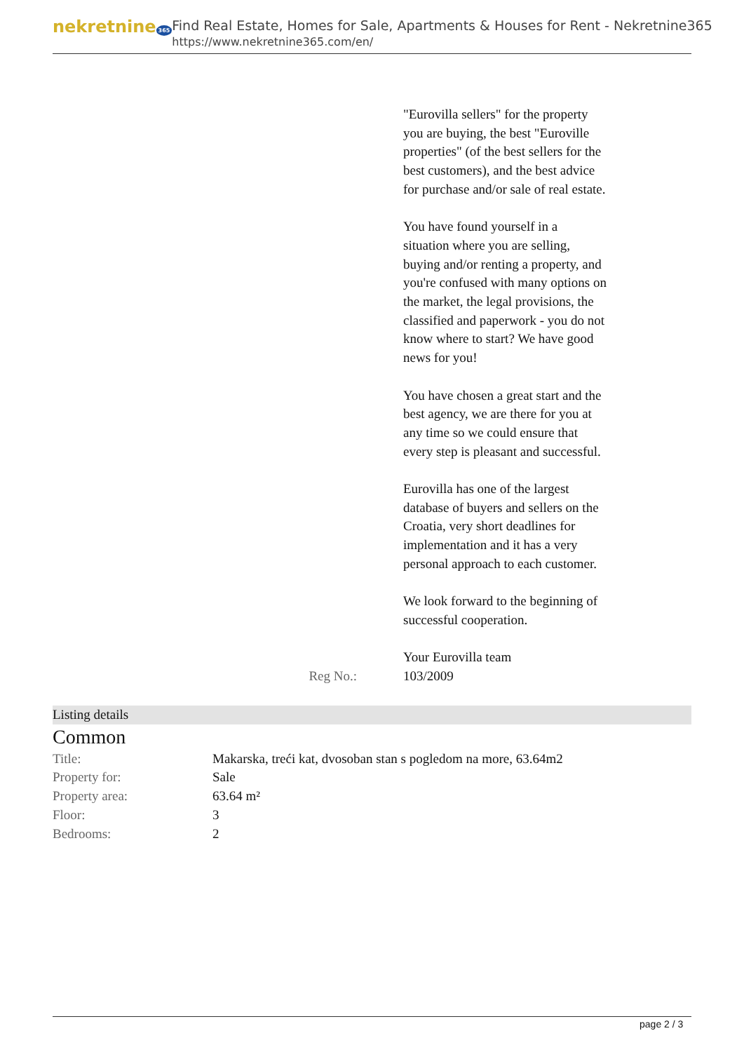nekretnine 365
Find Real Estate, Homes for Sale, Apartments & Houses for Rent - Nekretnine365
https://www.nekretnine365.com/en/
"Eurovilla sellers" for the property you are buying, the best "Euroville properties" (of the best sellers for the best customers), and the best advice for purchase and/or sale of real estate.
You have found yourself in a situation where you are selling, buying and/or renting a property, and you're confused with many options on the market, the legal provisions, the classified and paperwork - you do not know where to start? We have good news for you!
You have chosen a great start and the best agency, we are there for you at any time so we could ensure that every step is pleasant and successful.
Eurovilla has one of the largest database of buyers and sellers on the Croatia, very short deadlines for implementation and it has a very personal approach to each customer.
We look forward to the beginning of successful cooperation.
Your Eurovilla team
Reg No.: 103/2009
Listing details
Common
| Title: | Makarska, treći kat, dvosoban stan s pogledom na more, 63.64m2 |
| Property for: | Sale |
| Property area: | 63.64 m² |
| Floor: | 3 |
| Bedrooms: | 2 |
page 2 / 3